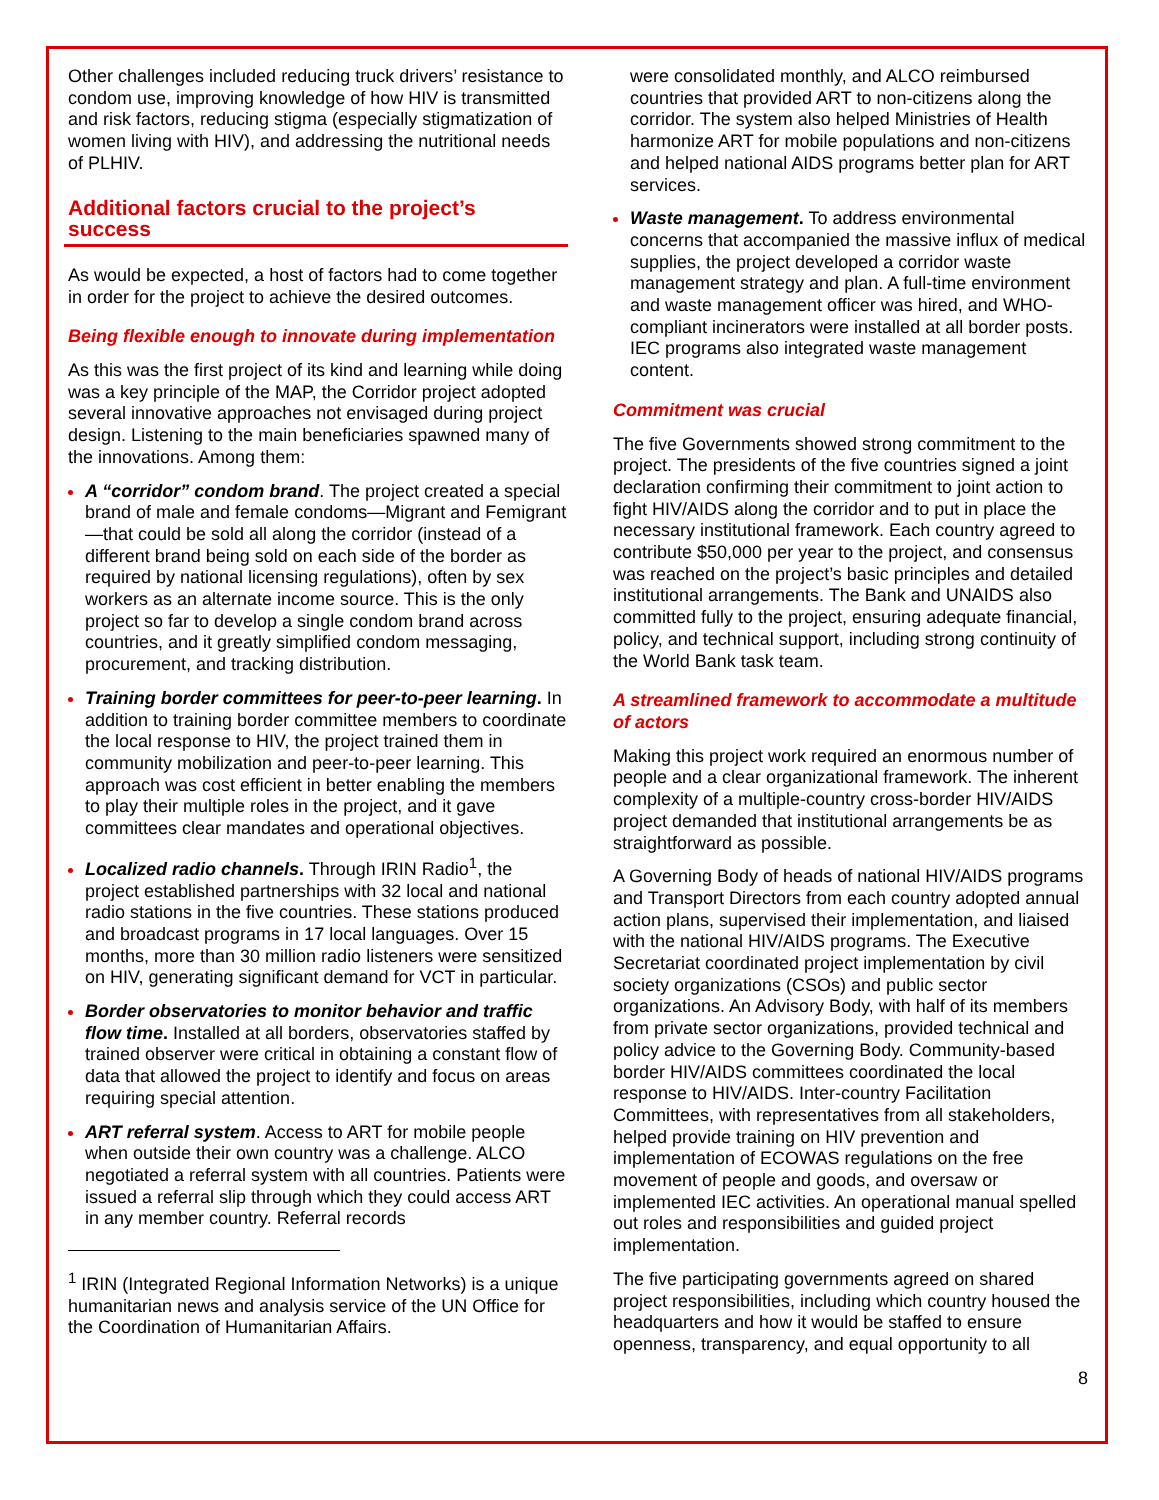Other challenges included reducing truck drivers’ resistance to condom use, improving knowledge of how HIV is transmitted and risk factors, reducing stigma (especially stigmatization of women living with HIV), and addressing the nutritional needs of PLHIV.
Additional factors crucial to the project’s success
As would be expected, a host of factors had to come together in order for the project to achieve the desired outcomes.
Being flexible enough to innovate during implementation
As this was the first project of its kind and learning while doing was a key principle of the MAP, the Corridor project adopted several innovative approaches not envisaged during project design. Listening to the main beneficiaries spawned many of the innovations. Among them:
A “corridor” condom brand. The project created a special brand of male and female condoms—Migrant and Femigrant—that could be sold all along the corridor (instead of a different brand being sold on each side of the border as required by national licensing regulations), often by sex workers as an alternate income source. This is the only project so far to develop a single condom brand across countries, and it greatly simplified condom messaging, procurement, and tracking distribution.
Training border committees for peer-to-peer learning. In addition to training border committee members to coordinate the local response to HIV, the project trained them in community mobilization and peer-to-peer learning. This approach was cost efficient in better enabling the members to play their multiple roles in the project, and it gave committees clear mandates and operational objectives.
Localized radio channels. Through IRIN Radio<sup>1</sup>, the project established partnerships with 32 local and national radio stations in the five countries. These stations produced and broadcast programs in 17 local languages. Over 15 months, more than 30 million radio listeners were sensitized on HIV, generating significant demand for VCT in particular.
Border observatories to monitor behavior and traffic flow time. Installed at all borders, observatories staffed by trained observer were critical in obtaining a constant flow of data that allowed the project to identify and focus on areas requiring special attention.
ART referral system. Access to ART for mobile people when outside their own country was a challenge. ALCO negotiated a referral system with all countries. Patients were issued a referral slip through which they could access ART in any member country. Referral records
<sup>1</sup> IRIN (Integrated Regional Information Networks) is a unique humanitarian news and analysis service of the UN Office for the Coordination of Humanitarian Affairs.
were consolidated monthly, and ALCO reimbursed countries that provided ART to non-citizens along the corridor. The system also helped Ministries of Health harmonize ART for mobile populations and non-citizens and helped national AIDS programs better plan for ART services.
Waste management. To address environmental concerns that accompanied the massive influx of medical supplies, the project developed a corridor waste management strategy and plan. A full-time environment and waste management officer was hired, and WHO-compliant incinerators were installed at all border posts. IEC programs also integrated waste management content.
Commitment was crucial
The five Governments showed strong commitment to the project. The presidents of the five countries signed a joint declaration confirming their commitment to joint action to fight HIV/AIDS along the corridor and to put in place the necessary institutional framework. Each country agreed to contribute $50,000 per year to the project, and consensus was reached on the project’s basic principles and detailed institutional arrangements. The Bank and UNAIDS also committed fully to the project, ensuring adequate financial, policy, and technical support, including strong continuity of the World Bank task team.
A streamlined framework to accommodate a multitude of actors
Making this project work required an enormous number of people and a clear organizational framework. The inherent complexity of a multiple-country cross-border HIV/AIDS project demanded that institutional arrangements be as straightforward as possible.
A Governing Body of heads of national HIV/AIDS programs and Transport Directors from each country adopted annual action plans, supervised their implementation, and liaised with the national HIV/AIDS programs. The Executive Secretariat coordinated project implementation by civil society organizations (CSOs) and public sector organizations. An Advisory Body, with half of its members from private sector organizations, provided technical and policy advice to the Governing Body. Community-based border HIV/AIDS committees coordinated the local response to HIV/AIDS. Inter-country Facilitation Committees, with representatives from all stakeholders, helped provide training on HIV prevention and implementation of ECOWAS regulations on the free movement of people and goods, and oversaw or implemented IEC activities. An operational manual spelled out roles and responsibilities and guided project implementation.
The five participating governments agreed on shared project responsibilities, including which country housed the headquarters and how it would be staffed to ensure openness, transparency, and equal opportunity to all
8